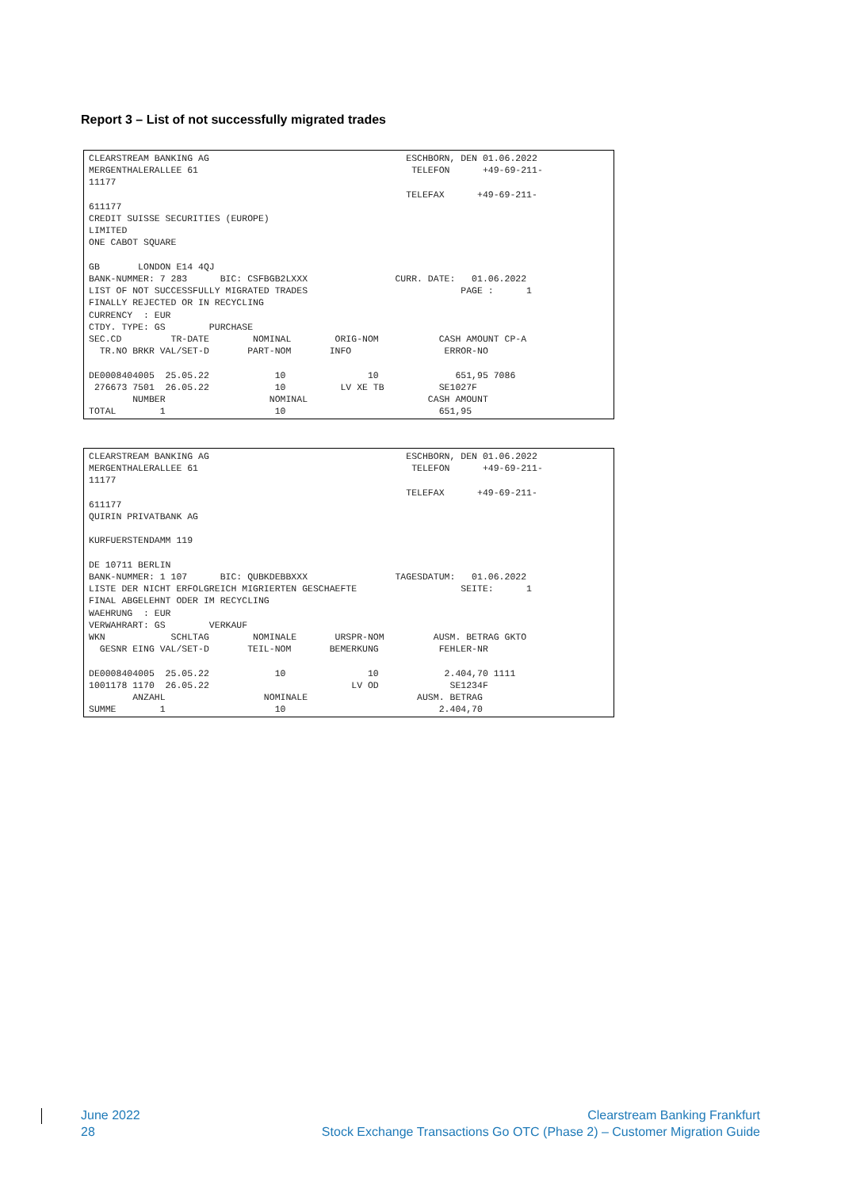Report 3 – List of not successfully migrated trades
CLEARSTREAM BANKING AG                                    ESCHBORN, DEN 01.06.2022
MERGENTHALERALLEE 61                                       TELEFON      +49-69-211-
11177
                                                          TELEFAX      +49-69-211-
611177
CREDIT SUISSE SECURITIES (EUROPE)
LIMITED
ONE CABOT SQUARE

GB       LONDON E14 4QJ
BANK-NUMMER: 7 283      BIC: CSFBGB2LXXX                CURR. DATE:   01.06.2022
LIST OF NOT SUCCESSFULLY MIGRATED TRADES                            PAGE :      1
FINALLY REJECTED OR IN RECYCLING
CURRENCY  : EUR
CTDY. TYPE: GS        PURCHASE
SEC.CD         TR-DATE        NOMINAL        ORIG-NOM           CASH AMOUNT CP-A
  TR.NO BRKR VAL/SET-D       PART-NOM       INFO                 ERROR-NO

DE0008404005  25.05.22            10               10              651,95 7086
 276673 7501  26.05.22            10          LV XE TB          SE1027F
        NUMBER                   NOMINAL                      CASH AMOUNT
TOTAL        1                    10                            651,95
CLEARSTREAM BANKING AG                                    ESCHBORN, DEN 01.06.2022
MERGENTHALERALLEE 61                                       TELEFON      +49-69-211-
11177
                                                          TELEFAX      +49-69-211-
611177
QUIRIN PRIVATBANK AG

KURFUERSTENDAMM 119

DE 10711 BERLIN
BANK-NUMMER: 1 107      BIC: QUBKDEBBXXX                TAGESDATUM:   01.06.2022
LISTE DER NICHT ERFOLGREICH MIGRIERTEN GESCHAEFTE                   SEITE:      1
FINAL ABGELEHNT ODER IM RECYCLING
WAEHRUNG  : EUR
VERWAHRART: GS        VERKAUF
WKN            SCHLTAG        NOMINALE       URSPR-NOM         AUSM. BETRAG GKTO
  GESNR EING VAL/SET-D       TEIL-NOM       BEMERKUNG           FEHLER-NR

DE0008404005  25.05.22            10               10            2.404,70 1111
1001178 1170  26.05.22                          LV OD             SE1234F
        ANZAHL                  NOMINALE                    AUSM. BETRAG
SUMME        1                    10                            2.404,70
June 2022
28
Clearstream Banking Frankfurt
Stock Exchange Transactions Go OTC (Phase 2) – Customer Migration Guide